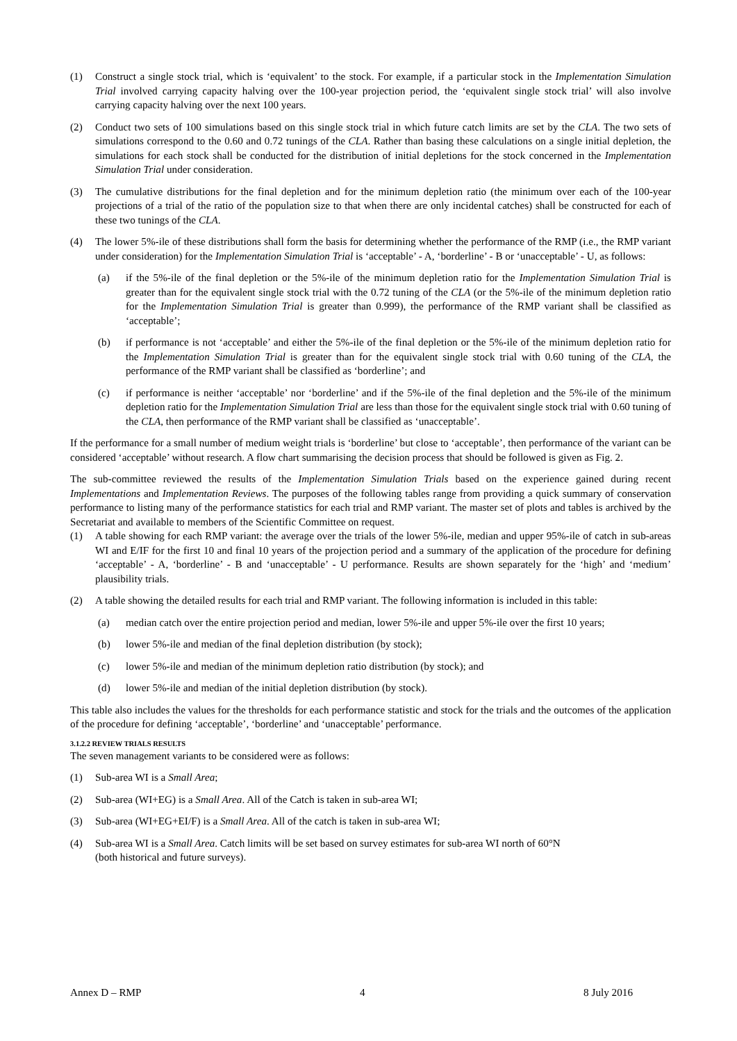(1) Construct a single stock trial, which is ‘equivalent’ to the stock. For example, if a particular stock in the Implementation Simulation Trial involved carrying capacity halving over the 100-year projection period, the ‘equivalent single stock trial’ will also involve carrying capacity halving over the next 100 years.
(2) Conduct two sets of 100 simulations based on this single stock trial in which future catch limits are set by the CLA. The two sets of simulations correspond to the 0.60 and 0.72 tunings of the CLA. Rather than basing these calculations on a single initial depletion, the simulations for each stock shall be conducted for the distribution of initial depletions for the stock concerned in the Implementation Simulation Trial under consideration.
(3) The cumulative distributions for the final depletion and for the minimum depletion ratio (the minimum over each of the 100-year projections of a trial of the ratio of the population size to that when there are only incidental catches) shall be constructed for each of these two tunings of the CLA.
(4) The lower 5%-ile of these distributions shall form the basis for determining whether the performance of the RMP (i.e., the RMP variant under consideration) for the Implementation Simulation Trial is ‘acceptable’ - A, ‘borderline’ - B or ‘unacceptable’ - U, as follows:
(a) if the 5%-ile of the final depletion or the 5%-ile of the minimum depletion ratio for the Implementation Simulation Trial is greater than for the equivalent single stock trial with the 0.72 tuning of the CLA (or the 5%-ile of the minimum depletion ratio for the Implementation Simulation Trial is greater than 0.999), the performance of the RMP variant shall be classified as ‘acceptable’;
(b) if performance is not ‘acceptable’ and either the 5%-ile of the final depletion or the 5%-ile of the minimum depletion ratio for the Implementation Simulation Trial is greater than for the equivalent single stock trial with 0.60 tuning of the CLA, the performance of the RMP variant shall be classified as ‘borderline’; and
(c) if performance is neither ‘acceptable’ nor ‘borderline’ and if the 5%-ile of the final depletion and the 5%-ile of the minimum depletion ratio for the Implementation Simulation Trial are less than those for the equivalent single stock trial with 0.60 tuning of the CLA, then performance of the RMP variant shall be classified as ‘unacceptable’.
If the performance for a small number of medium weight trials is ‘borderline’ but close to ‘acceptable’, then performance of the variant can be considered ‘acceptable’ without research. A flow chart summarising the decision process that should be followed is given as Fig. 2.
The sub-committee reviewed the results of the Implementation Simulation Trials based on the experience gained during recent Implementations and Implementation Reviews. The purposes of the following tables range from providing a quick summary of conservation performance to listing many of the performance statistics for each trial and RMP variant. The master set of plots and tables is archived by the Secretariat and available to members of the Scientific Committee on request.
(1) A table showing for each RMP variant: the average over the trials of the lower 5%-ile, median and upper 95%-ile of catch in sub-areas WI and E/IF for the first 10 and final 10 years of the projection period and a summary of the application of the procedure for defining ‘acceptable’ - A, ‘borderline’ - B and ‘unacceptable’ - U performance. Results are shown separately for the ‘high’ and ‘medium’ plausibility trials.
(2) A table showing the detailed results for each trial and RMP variant. The following information is included in this table:
(a) median catch over the entire projection period and median, lower 5%-ile and upper 5%-ile over the first 10 years;
(b) lower 5%-ile and median of the final depletion distribution (by stock);
(c) lower 5%-ile and median of the minimum depletion ratio distribution (by stock); and
(d) lower 5%-ile and median of the initial depletion distribution (by stock).
This table also includes the values for the thresholds for each performance statistic and stock for the trials and the outcomes of the application of the procedure for defining ‘acceptable’, ‘borderline’ and ‘unacceptable’ performance.
3.1.2.2 REVIEW TRIALS RESULTS
The seven management variants to be considered were as follows:
(1) Sub-area WI is a Small Area;
(2) Sub-area (WI+EG) is a Small Area. All of the Catch is taken in sub-area WI;
(3) Sub-area (WI+EG+EI/F) is a Small Area. All of the catch is taken in sub-area WI;
(4) Sub-area WI is a Small Area. Catch limits will be set based on survey estimates for sub-area WI north of 60°N
(both historical and future surveys).
Annex D – RMP 4 8 July 2016